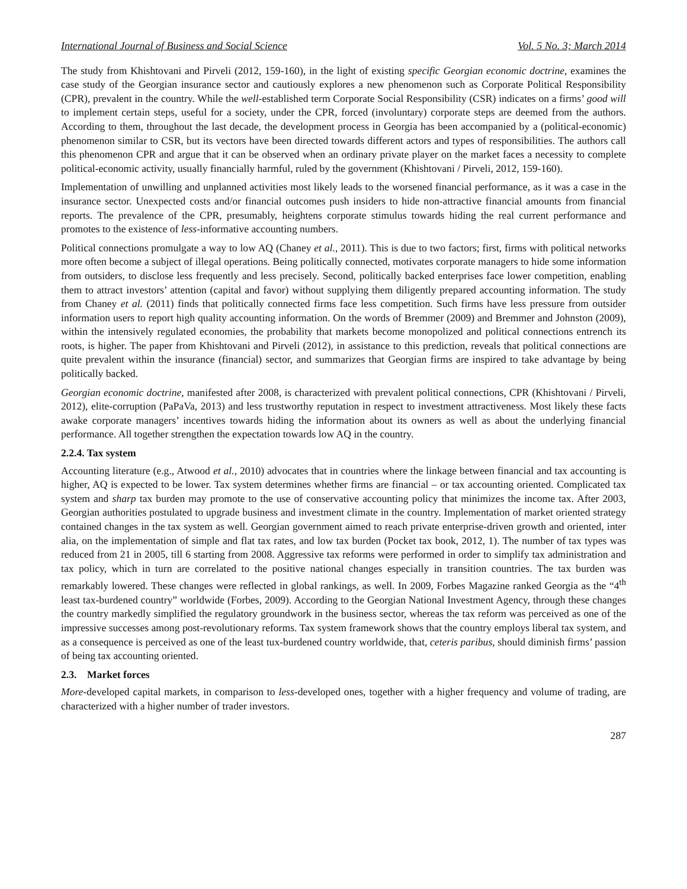International Journal of Business and Social Science Vol. 5 No. 3; March 2014
The study from Khishtovani and Pirveli (2012, 159-160), in the light of existing specific Georgian economic doctrine, examines the case study of the Georgian insurance sector and cautiously explores a new phenomenon such as Corporate Political Responsibility (CPR), prevalent in the country. While the well-established term Corporate Social Responsibility (CSR) indicates on a firms’ good will to implement certain steps, useful for a society, under the CPR, forced (involuntary) corporate steps are deemed from the authors. According to them, throughout the last decade, the development process in Georgia has been accompanied by a (political-economic) phenomenon similar to CSR, but its vectors have been directed towards different actors and types of responsibilities. The authors call this phenomenon CPR and argue that it can be observed when an ordinary private player on the market faces a necessity to complete political-economic activity, usually financially harmful, ruled by the government (Khishtovani / Pirveli, 2012, 159-160).
Implementation of unwilling and unplanned activities most likely leads to the worsened financial performance, as it was a case in the insurance sector. Unexpected costs and/or financial outcomes push insiders to hide non-attractive financial amounts from financial reports. The prevalence of the CPR, presumably, heightens corporate stimulus towards hiding the real current performance and promotes to the existence of less-informative accounting numbers.
Political connections promulgate a way to low AQ (Chaney et al., 2011). This is due to two factors; first, firms with political networks more often become a subject of illegal operations. Being politically connected, motivates corporate managers to hide some information from outsiders, to disclose less frequently and less precisely. Second, politically backed enterprises face lower competition, enabling them to attract investors’ attention (capital and favor) without supplying them diligently prepared accounting information. The study from Chaney et al. (2011) finds that politically connected firms face less competition. Such firms have less pressure from outsider information users to report high quality accounting information. On the words of Bremmer (2009) and Bremmer and Johnston (2009), within the intensively regulated economies, the probability that markets become monopolized and political connections entrench its roots, is higher. The paper from Khishtovani and Pirveli (2012), in assistance to this prediction, reveals that political connections are quite prevalent within the insurance (financial) sector, and summarizes that Georgian firms are inspired to take advantage by being politically backed.
Georgian economic doctrine, manifested after 2008, is characterized with prevalent political connections, CPR (Khishtovani / Pirveli, 2012), elite-corruption (PaPaVa, 2013) and less trustworthy reputation in respect to investment attractiveness. Most likely these facts awake corporate managers’ incentives towards hiding the information about its owners as well as about the underlying financial performance. All together strengthen the expectation towards low AQ in the country.
2.2.4. Tax system
Accounting literature (e.g., Atwood et al., 2010) advocates that in countries where the linkage between financial and tax accounting is higher, AQ is expected to be lower. Tax system determines whether firms are financial – or tax accounting oriented. Complicated tax system and sharp tax burden may promote to the use of conservative accounting policy that minimizes the income tax. After 2003, Georgian authorities postulated to upgrade business and investment climate in the country. Implementation of market oriented strategy contained changes in the tax system as well. Georgian government aimed to reach private enterprise-driven growth and oriented, inter alia, on the implementation of simple and flat tax rates, and low tax burden (Pocket tax book, 2012, 1). The number of tax types was reduced from 21 in 2005, till 6 starting from 2008. Aggressive tax reforms were performed in order to simplify tax administration and tax policy, which in turn are correlated to the positive national changes especially in transition countries. The tax burden was remarkably lowered. These changes were reflected in global rankings, as well. In 2009, Forbes Magazine ranked Georgia as the “4<sup>th</sup> least tax-burdened country” worldwide (Forbes, 2009). According to the Georgian National Investment Agency, through these changes the country markedly simplified the regulatory groundwork in the business sector, whereas the tax reform was perceived as one of the impressive successes among post-revolutionary reforms. Tax system framework shows that the country employs liberal tax system, and as a consequence is perceived as one of the least tux-burdened country worldwide, that, ceteris paribus, should diminish firms’ passion of being tax accounting oriented.
2.3. Market forces
More-developed capital markets, in comparison to less-developed ones, together with a higher frequency and volume of trading, are characterized with a higher number of trader investors.
287